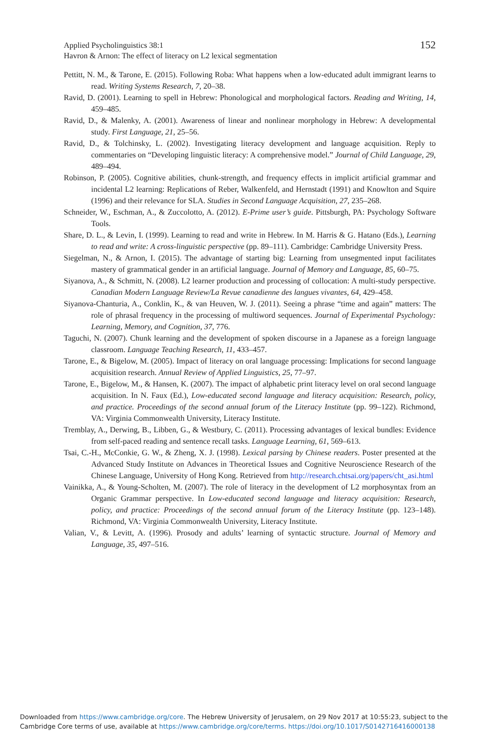Applied Psycholinguistics 38:1
Havron & Arnon: The effect of literacy on L2 lexical segmentation
152
Pettitt, N. M., & Tarone, E. (2015). Following Roba: What happens when a low-educated adult immigrant learns to read. Writing Systems Research, 7, 20–38.
Ravid, D. (2001). Learning to spell in Hebrew: Phonological and morphological factors. Reading and Writing, 14, 459–485.
Ravid, D., & Malenky, A. (2001). Awareness of linear and nonlinear morphology in Hebrew: A developmental study. First Language, 21, 25–56.
Ravid, D., & Tolchinsky, L. (2002). Investigating literacy development and language acquisition. Reply to commentaries on “Developing linguistic literacy: A comprehensive model.” Journal of Child Language, 29, 489–494.
Robinson, P. (2005). Cognitive abilities, chunk-strength, and frequency effects in implicit artificial grammar and incidental L2 learning: Replications of Reber, Walkenfeld, and Hernstadt (1991) and Knowlton and Squire (1996) and their relevance for SLA. Studies in Second Language Acquisition, 27, 235–268.
Schneider, W., Eschman, A., & Zuccolotto, A. (2012). E-Prime user’s guide. Pittsburgh, PA: Psychology Software Tools.
Share, D. L., & Levin, I. (1999). Learning to read and write in Hebrew. In M. Harris & G. Hatano (Eds.), Learning to read and write: A cross-linguistic perspective (pp. 89–111). Cambridge: Cambridge University Press.
Siegelman, N., & Arnon, I. (2015). The advantage of starting big: Learning from unsegmented input facilitates mastery of grammatical gender in an artificial language. Journal of Memory and Language, 85, 60–75.
Siyanova, A., & Schmitt, N. (2008). L2 learner production and processing of collocation: A multi-study perspective. Canadian Modern Language Review/La Revue canadienne des langues vivantes, 64, 429–458.
Siyanova-Chanturia, A., Conklin, K., & van Heuven, W. J. (2011). Seeing a phrase “time and again” matters: The role of phrasal frequency in the processing of multiword sequences. Journal of Experimental Psychology: Learning, Memory, and Cognition, 37, 776.
Taguchi, N. (2007). Chunk learning and the development of spoken discourse in a Japanese as a foreign language classroom. Language Teaching Research, 11, 433–457.
Tarone, E., & Bigelow, M. (2005). Impact of literacy on oral language processing: Implications for second language acquisition research. Annual Review of Applied Linguistics, 25, 77–97.
Tarone, E., Bigelow, M., & Hansen, K. (2007). The impact of alphabetic print literacy level on oral second language acquisition. In N. Faux (Ed.), Low-educated second language and literacy acquisition: Research, policy, and practice. Proceedings of the second annual forum of the Literacy Institute (pp. 99–122). Richmond, VA: Virginia Commonwealth University, Literacy Institute.
Tremblay, A., Derwing, B., Libben, G., & Westbury, C. (2011). Processing advantages of lexical bundles: Evidence from self-paced reading and sentence recall tasks. Language Learning, 61, 569–613.
Tsai, C.-H., McConkie, G. W., & Zheng, X. J. (1998). Lexical parsing by Chinese readers. Poster presented at the Advanced Study Institute on Advances in Theoretical Issues and Cognitive Neuroscience Research of the Chinese Language, University of Hong Kong. Retrieved from http://research.chtsai.org/papers/cht_asi.html
Vainikka, A., & Young-Scholten, M. (2007). The role of literacy in the development of L2 morphosyntax from an Organic Grammar perspective. In Low-educated second language and literacy acquisition: Research, policy, and practice: Proceedings of the second annual forum of the Literacy Institute (pp. 123–148). Richmond, VA: Virginia Commonwealth University, Literacy Institute.
Valian, V., & Levitt, A. (1996). Prosody and adults’ learning of syntactic structure. Journal of Memory and Language, 35, 497–516.
Downloaded from https://www.cambridge.org/core. The Hebrew University of Jerusalem, on 29 Nov 2017 at 10:55:23, subject to the
Cambridge Core terms of use, available at https://www.cambridge.org/core/terms. https://doi.org/10.1017/S0142716416000138